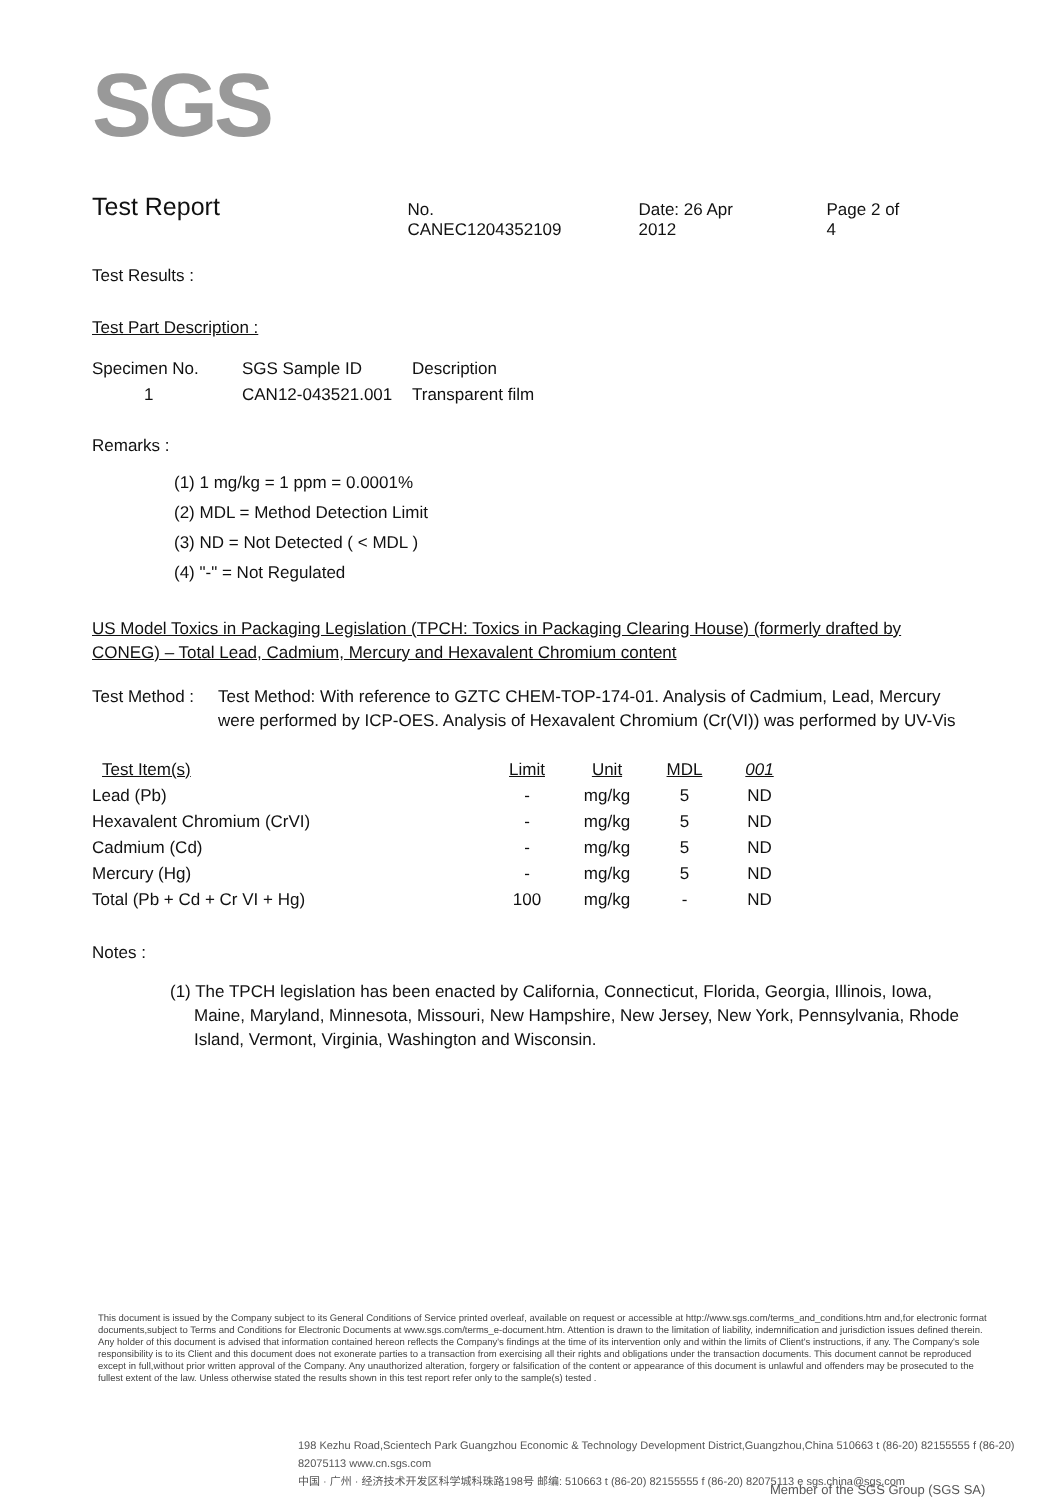SGS
Test Report No. CANEC1204352109 Date: 26 Apr 2012 Page 2 of 4
Test Results :
Test Part Description :
| Specimen No. | SGS Sample ID | Description |
| --- | --- | --- |
| 1 | CAN12-043521.001 | Transparent film |
Remarks :
(1) 1 mg/kg = 1 ppm = 0.0001%
(2) MDL = Method Detection Limit
(3) ND = Not Detected ( < MDL )
(4) "-" = Not Regulated
US Model Toxics in Packaging Legislation (TPCH: Toxics in Packaging Clearing House) (formerly drafted by CONEG) – Total Lead, Cadmium, Mercury and Hexavalent Chromium content
Test Method :
Test Method: With reference to GZTC CHEM-TOP-174-01. Analysis of Cadmium, Lead, Mercury were performed by ICP-OES. Analysis of Hexavalent Chromium (Cr(VI)) was performed by UV-Vis
| Test Item(s) | Limit | Unit | MDL | 001 |
| --- | --- | --- | --- | --- |
| Lead (Pb) | - | mg/kg | 5 | ND |
| Hexavalent Chromium (CrVI) | - | mg/kg | 5 | ND |
| Cadmium (Cd) | - | mg/kg | 5 | ND |
| Mercury (Hg) | - | mg/kg | 5 | ND |
| Total (Pb + Cd + Cr VI + Hg) | 100 | mg/kg | - | ND |
Notes :
(1) The TPCH legislation has been enacted by California, Connecticut, Florida, Georgia, Illinois, Iowa, Maine, Maryland, Minnesota, Missouri, New Hampshire, New Jersey, New York, Pennsylvania, Rhode Island, Vermont, Virginia, Washington and Wisconsin.
This document is issued by the Company subject to its General Conditions of Service printed overleaf, available on request or accessible at http://www.sgs.com/terms_and_conditions.htm and,for electronic format documents,subject to Terms and Conditions for Electronic Documents at www.sgs.com/terms_e-document.htm. Attention is drawn to the limitation of liability, indemnification and jurisdiction issues defined therein. Any holder of this document is advised that information contained hereon reflects the Company's findings at the time of its intervention only and within the limits of Client's instructions, if any. The Company's sole responsibility is to its Client and this document does not exonerate parties to a transaction from exercising all their rights and obligations under the transaction documents. This document cannot be reproduced except in full,without prior written approval of the Company. Any unauthorized alteration, forgery or falsification of the content or appearance of this document is unlawful and offenders may be prosecuted to the fullest extent of the law. Unless otherwise stated the results shown in this test report refer only to the sample(s) tested .
198 Kezhu Road,Scientech Park Guangzhou Economic & Technology Development District,Guangzhou,China 510663 t (86-20) 82155555 f (86-20) 82075113 www.cn.sgs.com
中国 · 广州 · 经济技术开发区科学城科珠路198号 邮编: 510663 t (86-20) 82155555 f (86-20) 82075113 e sgs.china@sgs.com
Member of the SGS Group (SGS SA)